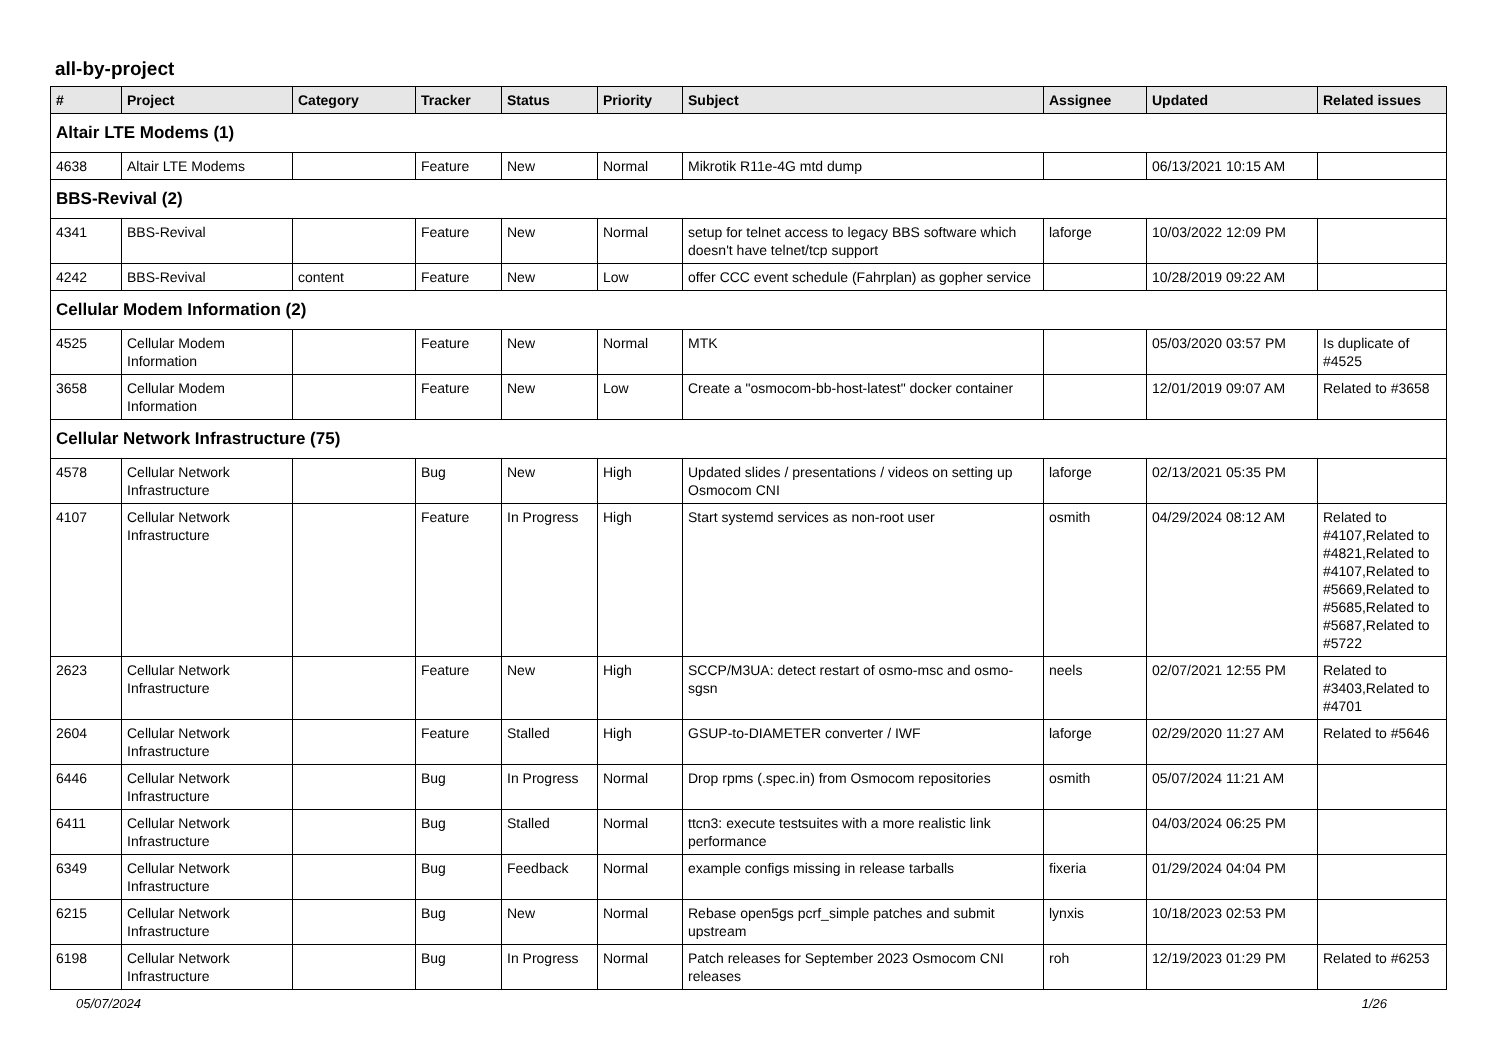all-by-project
| # | Project | Category | Tracker | Status | Priority | Subject | Assignee | Updated | Related issues |
| --- | --- | --- | --- | --- | --- | --- | --- | --- | --- |
| Altair LTE Modems (1) | | | | | | | | | |
| 4638 | Altair LTE Modems | | Feature | New | Normal | Mikrotik R11e-4G mtd dump | | 06/13/2021 10:15 AM | |
| BBS-Revival (2) | | | | | | | | | |
| 4341 | BBS-Revival | | Feature | New | Normal | setup for telnet access to legacy BBS software which doesn't have telnet/tcp support | laforge | 10/03/2022 12:09 PM | |
| 4242 | BBS-Revival | content | Feature | New | Low | offer CCC event schedule (Fahrplan) as gopher service | | 10/28/2019 09:22 AM | |
| Cellular Modem Information (2) | | | | | | | | | |
| 4525 | Cellular Modem Information | | Feature | New | Normal | MTK | | 05/03/2020 03:57 PM | Is duplicate of #4525 |
| 3658 | Cellular Modem Information | | Feature | New | Low | Create a "osmocom-bb-host-latest" docker container | | 12/01/2019 09:07 AM | Related to #3658 |
| Cellular Network Infrastructure (75) | | | | | | | | | |
| 4578 | Cellular Network Infrastructure | | Bug | New | High | Updated slides / presentations / videos on setting up Osmocom CNI | laforge | 02/13/2021 05:35 PM | |
| 4107 | Cellular Network Infrastructure | | Feature | In Progress | High | Start systemd services as non-root user | osmith | 04/29/2024 08:12 AM | Related to #4107,Related to #4821,Related to #4107,Related to #5669,Related to #5685,Related to #5687,Related to #5722 |
| 2623 | Cellular Network Infrastructure | | Feature | New | High | SCCP/M3UA: detect restart of osmo-msc and osmo-sgsn | neels | 02/07/2021 12:55 PM | Related to #3403,Related to #4701 |
| 2604 | Cellular Network Infrastructure | | Feature | Stalled | High | GSUP-to-DIAMETER converter / IWF | laforge | 02/29/2020 11:27 AM | Related to #5646 |
| 6446 | Cellular Network Infrastructure | | Bug | In Progress | Normal | Drop rpms (.spec.in) from Osmocom repositories | osmith | 05/07/2024 11:21 AM | |
| 6411 | Cellular Network Infrastructure | | Bug | Stalled | Normal | ttcn3: execute testsuites with a more realistic link performance | | 04/03/2024 06:25 PM | |
| 6349 | Cellular Network Infrastructure | | Bug | Feedback | Normal | example configs missing in release tarballs | fixeria | 01/29/2024 04:04 PM | |
| 6215 | Cellular Network Infrastructure | | Bug | New | Normal | Rebase open5gs pcrf_simple patches and submit upstream | lynxis | 10/18/2023 02:53 PM | |
| 6198 | Cellular Network Infrastructure | | Bug | In Progress | Normal | Patch releases for September 2023 Osmocom CNI releases | roh | 12/19/2023 01:29 PM | Related to #6253 |
05/07/2024 1/26